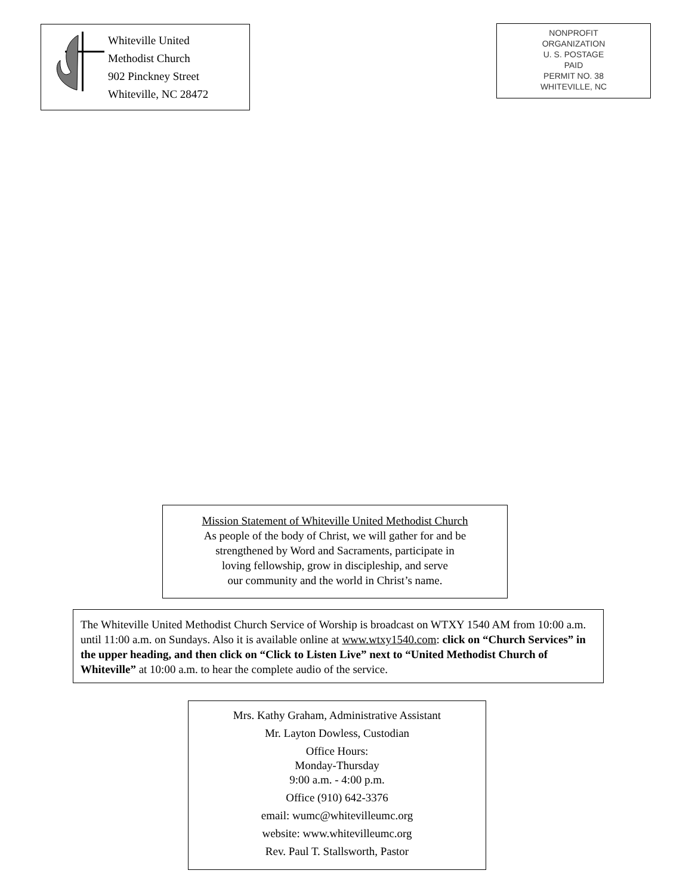Whiteville United
Methodist Church
902 Pinckney Street
Whiteville, NC 28472
NONPROFIT
ORGANIZATION
U. S. POSTAGE
PAID
PERMIT NO. 38
WHITEVILLE, NC
Mission Statement of Whiteville United Methodist Church
As people of the body of Christ, we will gather for and be
strengthened by Word and Sacraments, participate in
loving fellowship, grow in discipleship, and serve
our community and the world in Christ’s name.
The Whiteville United Methodist Church Service of Worship is broadcast on WTXY 1540 AM from 10:00 a.m. until 11:00 a.m. on Sundays. Also it is available online at www.wtxy1540.com: click on “Church Services” in the upper heading, and then click on “Click to Listen Live” next to “United Methodist Church of Whiteville” at 10:00 a.m. to hear the complete audio of the service.
Mrs. Kathy Graham, Administrative Assistant
Mr. Layton Dowless, Custodian
Office Hours:
Monday-Thursday
9:00 a.m. - 4:00 p.m.
Office (910) 642-3376
email: wumc@whitevilleumc.org
website: www.whitevilleumc.org
Rev. Paul T. Stallsworth, Pastor